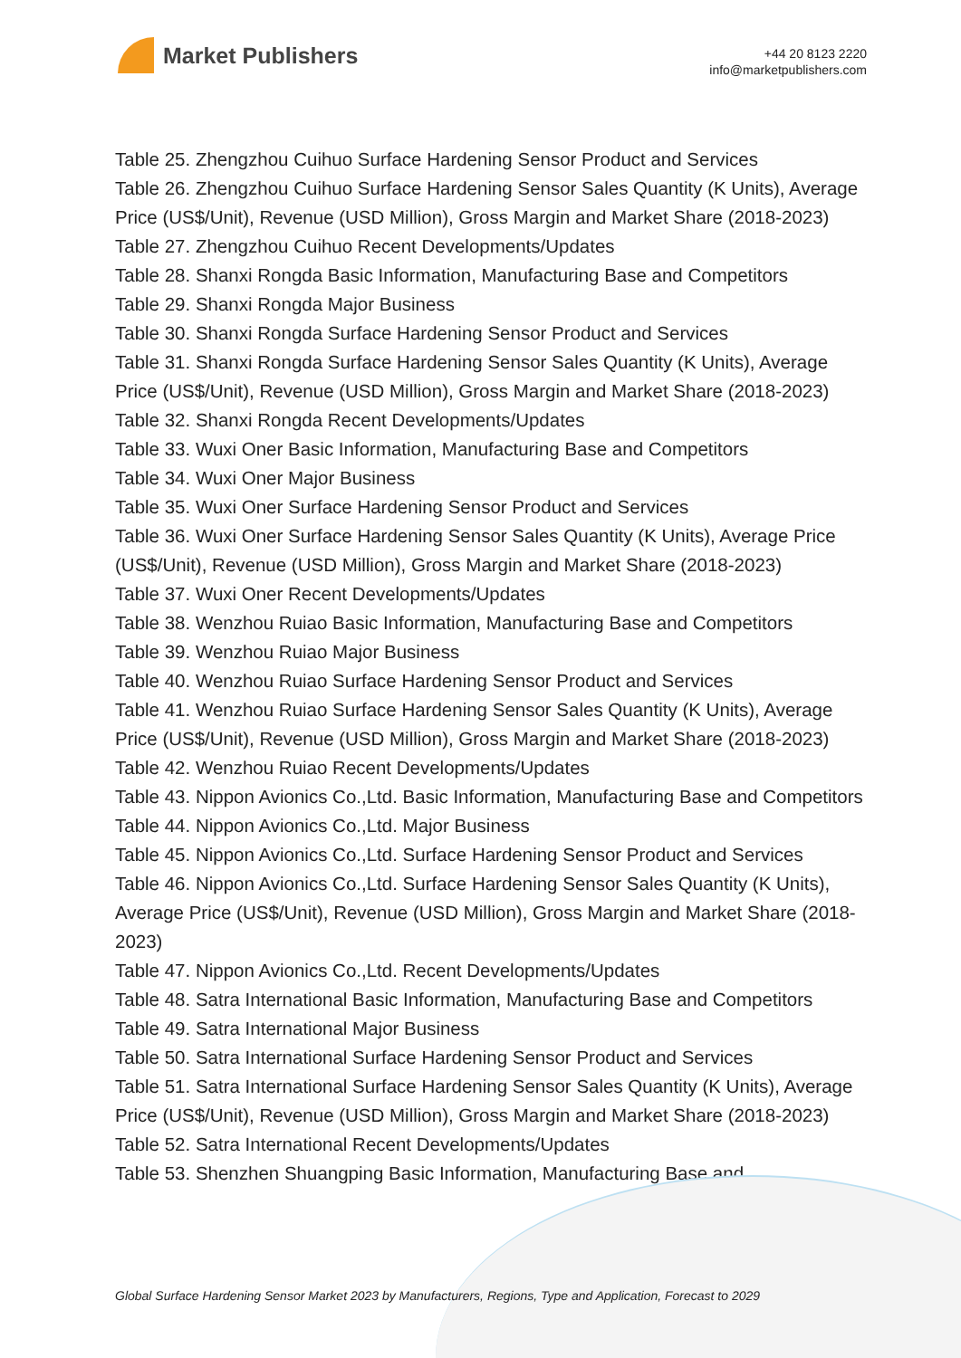Market Publishers
+44 20 8123 2220
info@marketpublishers.com
Table 25. Zhengzhou Cuihuo Surface Hardening Sensor Product and Services
Table 26. Zhengzhou Cuihuo Surface Hardening Sensor Sales Quantity (K Units), Average Price (US$/Unit), Revenue (USD Million), Gross Margin and Market Share (2018-2023)
Table 27. Zhengzhou Cuihuo Recent Developments/Updates
Table 28. Shanxi Rongda Basic Information, Manufacturing Base and Competitors
Table 29. Shanxi Rongda Major Business
Table 30. Shanxi Rongda Surface Hardening Sensor Product and Services
Table 31. Shanxi Rongda Surface Hardening Sensor Sales Quantity (K Units), Average Price (US$/Unit), Revenue (USD Million), Gross Margin and Market Share (2018-2023)
Table 32. Shanxi Rongda Recent Developments/Updates
Table 33. Wuxi Oner Basic Information, Manufacturing Base and Competitors
Table 34. Wuxi Oner Major Business
Table 35. Wuxi Oner Surface Hardening Sensor Product and Services
Table 36. Wuxi Oner Surface Hardening Sensor Sales Quantity (K Units), Average Price (US$/Unit), Revenue (USD Million), Gross Margin and Market Share (2018-2023)
Table 37. Wuxi Oner Recent Developments/Updates
Table 38. Wenzhou Ruiao Basic Information, Manufacturing Base and Competitors
Table 39. Wenzhou Ruiao Major Business
Table 40. Wenzhou Ruiao Surface Hardening Sensor Product and Services
Table 41. Wenzhou Ruiao Surface Hardening Sensor Sales Quantity (K Units), Average Price (US$/Unit), Revenue (USD Million), Gross Margin and Market Share (2018-2023)
Table 42. Wenzhou Ruiao Recent Developments/Updates
Table 43. Nippon Avionics Co.,Ltd. Basic Information, Manufacturing Base and Competitors
Table 44. Nippon Avionics Co.,Ltd. Major Business
Table 45. Nippon Avionics Co.,Ltd. Surface Hardening Sensor Product and Services
Table 46. Nippon Avionics Co.,Ltd. Surface Hardening Sensor Sales Quantity (K Units), Average Price (US$/Unit), Revenue (USD Million), Gross Margin and Market Share (2018-2023)
Table 47. Nippon Avionics Co.,Ltd. Recent Developments/Updates
Table 48. Satra International Basic Information, Manufacturing Base and Competitors
Table 49. Satra International Major Business
Table 50. Satra International Surface Hardening Sensor Product and Services
Table 51. Satra International Surface Hardening Sensor Sales Quantity (K Units), Average Price (US$/Unit), Revenue (USD Million), Gross Margin and Market Share (2018-2023)
Table 52. Satra International Recent Developments/Updates
Table 53. Shenzhen Shuangping Basic Information, Manufacturing Base and
Global Surface Hardening Sensor Market 2023 by Manufacturers, Regions, Type and Application, Forecast to 2029